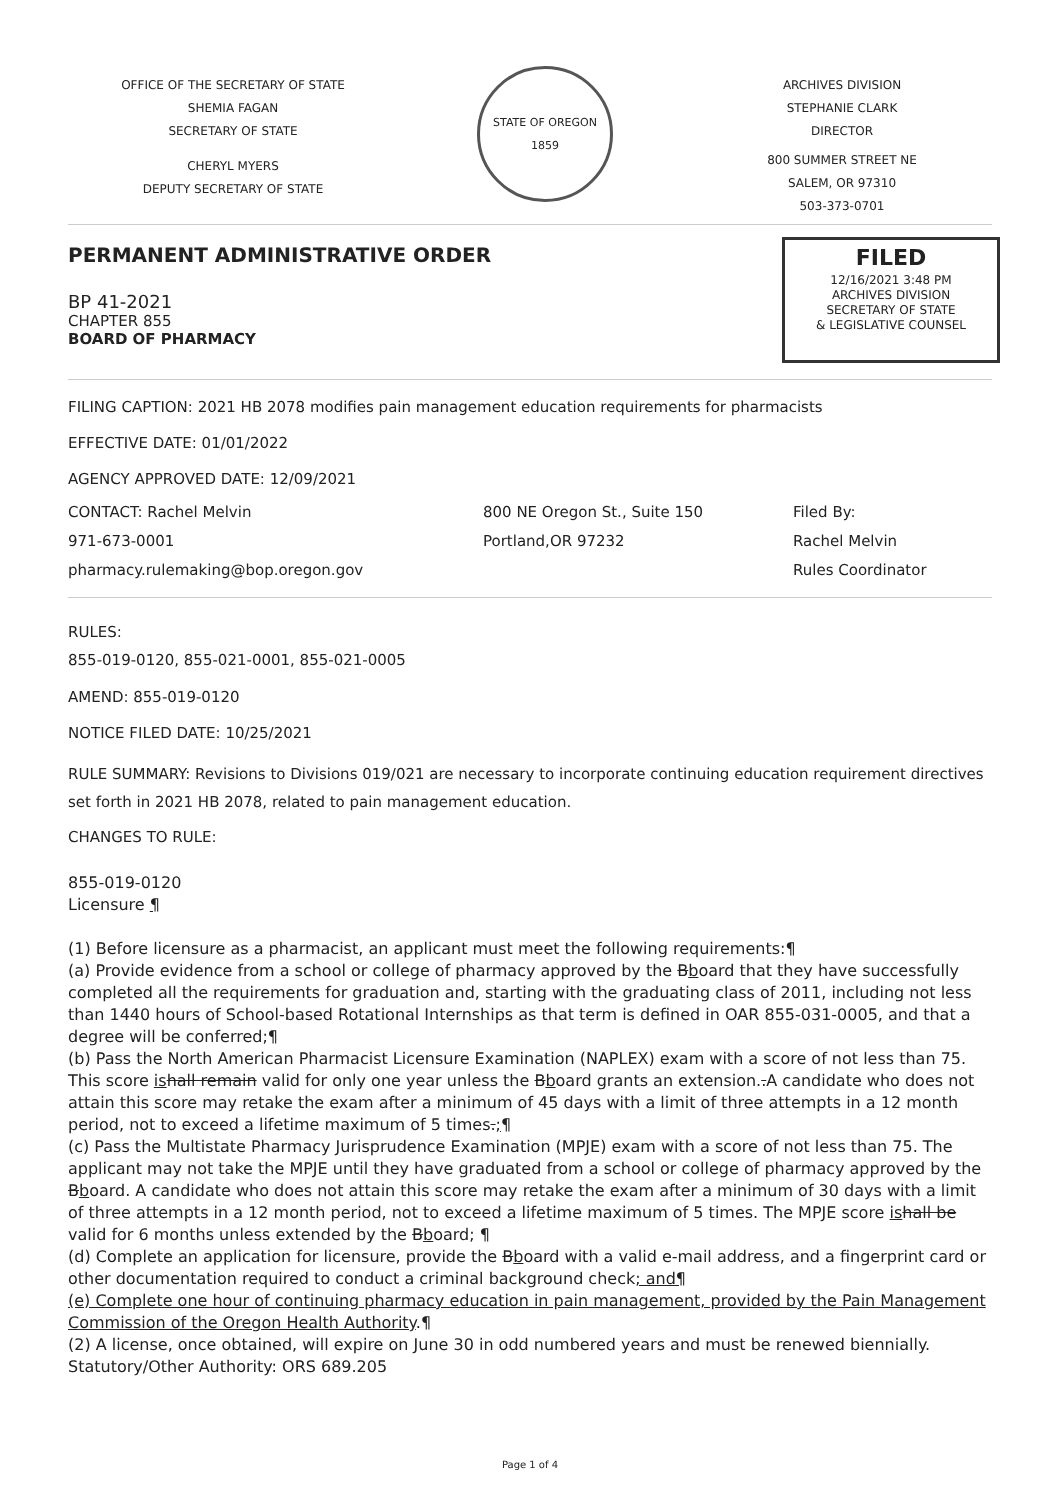OFFICE OF THE SECRETARY OF STATE
SHEMIA FAGAN
SECRETARY OF STATE
CHERYL MYERS
DEPUTY SECRETARY OF STATE
STATE OF OREGON 1859
ARCHIVES DIVISION
STEPHANIE CLARK
DIRECTOR
800 SUMMER STREET NE
SALEM, OR 97310
503-373-0701
PERMANENT ADMINISTRATIVE ORDER
BP 41-2021
CHAPTER 855
BOARD OF PHARMACY
FILED
12/16/2021 3:48 PM
ARCHIVES DIVISION
SECRETARY OF STATE
& LEGISLATIVE COUNSEL
FILING CAPTION: 2021 HB 2078 modifies pain management education requirements for pharmacists
EFFECTIVE DATE: 01/01/2022
AGENCY APPROVED DATE: 12/09/2021
CONTACT: Rachel Melvin
971-673-0001
pharmacy.rulemaking@bop.oregon.gov
800 NE Oregon St., Suite 150
Portland,OR 97232
Filed By:
Rachel Melvin
Rules Coordinator
RULES:
855-019-0120, 855-021-0001, 855-021-0005
AMEND: 855-019-0120
NOTICE FILED DATE: 10/25/2021
RULE SUMMARY: Revisions to Divisions 019/021 are necessary to incorporate continuing education requirement directives set forth in 2021 HB 2078, related to pain management education.
CHANGES TO RULE:
855-019-0120
Licensure ¶
(1) Before licensure as a pharmacist, an applicant must meet the following requirements:¶
(a) Provide evidence from a school or college of pharmacy approved by the Bboard that they have successfully completed all the requirements for graduation and, starting with the graduating class of 2011, including not less than 1440 hours of School-based Rotational Internships as that term is defined in OAR 855-031-0005, and that a degree will be conferred;¶
(b) Pass the North American Pharmacist Licensure Examination (NAPLEX) exam with a score of not less than 75. This score is hall remain valid for only one year unless the Bboard grants an extension..A candidate who does not attain this score may retake the exam after a minimum of 45 days with a limit of three attempts in a 12 month period, not to exceed a lifetime maximum of 5 times.;¶
(c) Pass the Multistate Pharmacy Jurisprudence Examination (MPJE) exam with a score of not less than 75. The applicant may not take the MPJE until they have graduated from a school or college of pharmacy approved by the Bboard. A candidate who does not attain this score may retake the exam after a minimum of 30 days with a limit of three attempts in a 12 month period, not to exceed a lifetime maximum of 5 times. The MPJE score is hall be valid for 6 months unless extended by the Bboard; ¶
(d) Complete an application for licensure, provide the Bboard with a valid e-mail address, and a fingerprint card or other documentation required to conduct a criminal background check; and¶
(e) Complete one hour of continuing pharmacy education in pain management, provided by the Pain Management Commission of the Oregon Health Authority.¶
(2) A license, once obtained, will expire on June 30 in odd numbered years and must be renewed biennially.
Statutory/Other Authority: ORS 689.205
Page 1 of 4